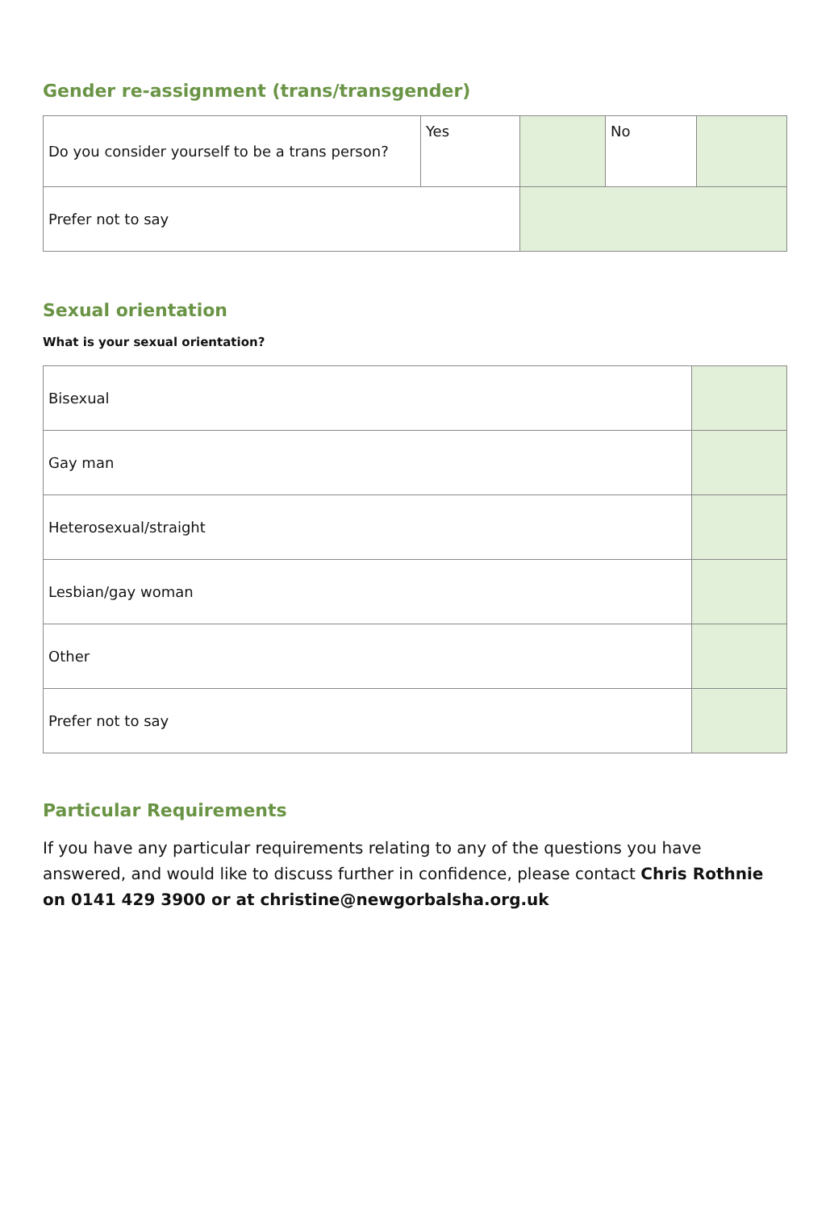Gender re-assignment (trans/transgender)
| Do you consider yourself to be a trans person? | Yes | | No | |
| Prefer not to say | | | | |
Sexual orientation
What is your sexual orientation?
| Bisexual | |
| Gay man | |
| Heterosexual/straight | |
| Lesbian/gay woman | |
| Other | |
| Prefer not to say | |
Particular Requirements
If you have any particular requirements relating to any of the questions you have answered, and would like to discuss further in confidence, please contact Chris Rothnie on 0141 429 3900 or at christine@newgorbalsha.org.uk